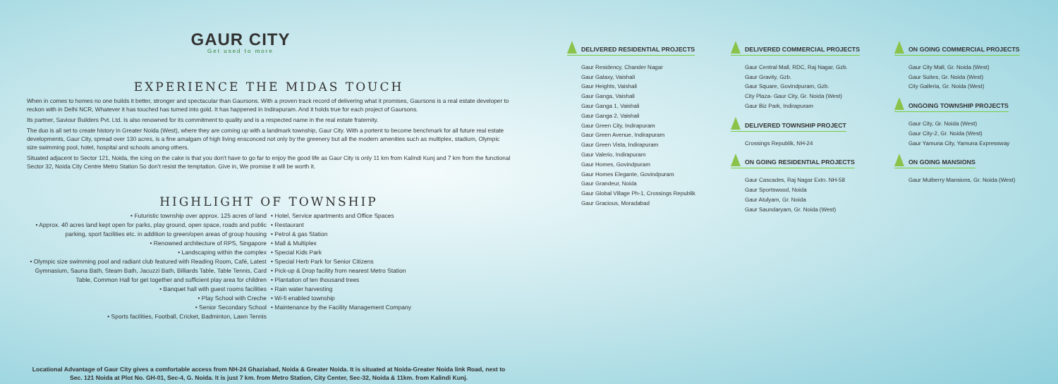GAUR CITY
Get used to more
EXPERIENCE THE MIDAS TOUCH
When in comes to homes no one builds it better, stronger and spectacular than Gaursons. With a proven track record of delivering what it promises, Gaursons is a real estate developer to reckon with in Delhi NCR, Whatever it has touched has turned into gold. It has happened in Indirapuram. And it holds true for each project of Gaursons.
Its partner, Saviour Builders Pvt. Ltd. Is also renowned for its commitment to quality and is a respected name in the real estate fraternity.
The duo is all set to create history in Greater Noida (West), where they are coming up with a landmark township, Gaur City. With a portent to become benchmark for all future real estate developments, Gaur City, spread over 130 acres, is a fine amalgam of high living ensconced not only by the greenery but all the modern amenities such as multiplex, stadium, Olympic size swimming pool, hotel, hospital and schools among others.
Situated adjacent to Sector 121, Noida, the icing on the cake is that you don't have to go far to enjoy the good life as Gaur City is only 11 km from Kalindi Kunj and 7 km from the functional Sector 32, Noida City Centre Metro Station So don't resist the temptation. Give in, We promise it will be worth it.
HIGHLIGHT OF TOWNSHIP
• Futuristic township over approx. 125 acres of land
• Approx. 40 acres land kept open for parks, play ground, open space, roads and public parking, sport facilities etc. in addition to green/open areas of group housing
• Renowned architecture of RPS, Singapore
• Landscaping within the complex
• Olympic size swimming pool and radiant club featured with Reading Room, Café, Latest Gymnasium, Sauna Bath, Steam Bath, Jacuzzi Bath, Billiards Table, Table Tennis, Card Table, Common Hall for get together and sufficient play area for children
• Banquet hall with guest rooms facilities
• Play School with Creche
• Senior Secondary School
• Sports facilities, Football, Cricket, Badminton, Lawn Tennis
• Hotel, Service apartments and Office Spaces
• Restaurant
• Petrol & gas Station
• Mall & Multiplex
• Special Kids Park
• Special Herb Park for Senior Citizens
• Pick-up & Drop facility from nearest Metro Station
• Plantation of ten thousand trees
• Rain water harvesting
• Wi-fi enabled township
• Maintenance by the Facility Management Company
Locational Advantage of Gaur City gives a comfortable access from NH-24 Ghaziabad, Noida & Greater Noida. It is situated at Noida-Greater Noida link Road, next to Sec. 121 Noida at Plot No. GH-01, Sec-4, G. Noida. It is just 7 km. from Metro Station, City Center, Sec-32, Noida & 11km. from Kalindi Kunj.
DELIVERED RESIDENTIAL PROJECTS
Gaur Residency, Chander Nagar
Gaur Galaxy, Vaishali
Gaur Heights, Vaishali
Gaur Ganga, Vaishali
Gaur Ganga 1, Vaishali
Gaur Ganga 2, Vaishali
Gaur Green City, Indirapuram
Gaur Green Avenue, Indirapuram
Gaur Green Vista, Indirapuram
Gaur Valerio, Indirapuram
Gaur Homes, Govindpuram
Gaur Homes Elegante, Govindpuram
Gaur Grandeur, Noida
Gaur Global Village Ph-1, Crossings Republik
Gaur Gracious, Moradabad
DELIVERED COMMERCIAL PROJECTS
Gaur Central Mall, RDC, Raj Nagar, Gzb.
Gaur Gravity, Gzb.
Gaur Square, Govindpuram, Gzb.
City Plaza- Gaur City, Gr. Noida (West)
Gaur Biz Park, Indirapuram
DELIVERED TOWNSHIP PROJECT
Crossings Republik, NH-24
ON GOING RESIDENTIAL PROJECTS
Gaur Cascades, Raj Nagar Extn. NH-58
Gaur Sportswood, Noida
Gaur Atulyam, Gr. Noida
Gaur Saundaryam, Gr. Noida (West)
ON GOING COMMERCIAL PROJECTS
Gaur City Mall, Gr. Noida (West)
Gaur Suites, Gr. Noida (West)
City Galleria, Gr. Noida (West)
ONGOING TOWNSHIP PROJECTS
Gaur City, Gr. Noida (West)
Gaur City-2, Gr. Noida (West)
Gaur Yamuna City, Yamuna Expressway
ON GOING MANSIONS
Gaur Mulberry Mansions, Gr. Noida (West)